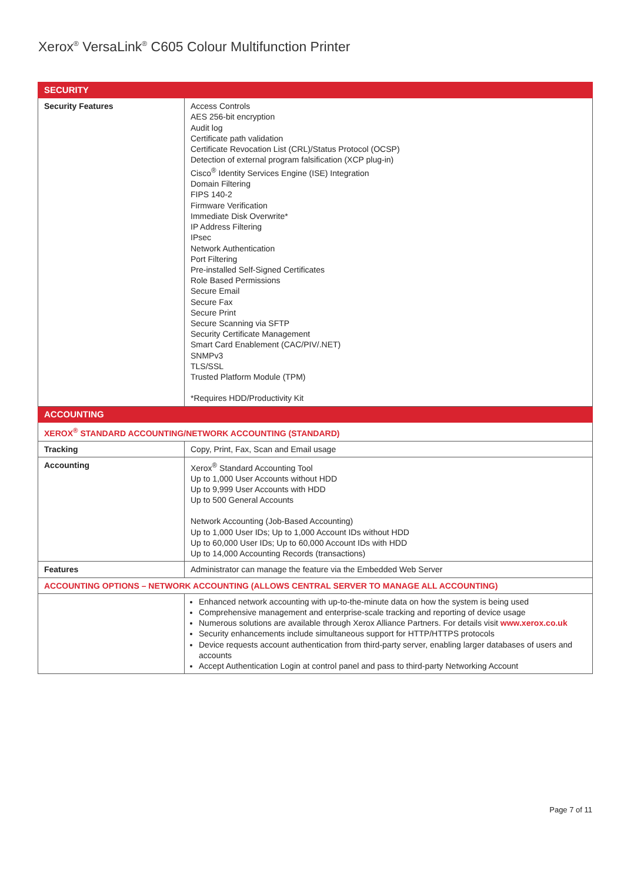Xerox<sup>®</sup> VersaLink<sup>®</sup> C605 Colour Multifunction Printer
| SECURITY | |
| --- | --- |
| Security Features | Access Controls AES 256-bit encryption Audit log Certificate path validation Certificate Revocation List (CRL)/Status Protocol (OCSP) Detection of external program falsification (XCP plug-in) Cisco<sup>®</sup> Identity Services Engine (ISE) Integration Domain Filtering FIPS 140-2 Firmware Verification Immediate Disk Overwrite* IP Address Filtering IPsec Network Authentication Port Filtering Pre-installed Self-Signed Certificates Role Based Permissions Secure Email Secure Fax Secure Print Secure Scanning via SFTP Security Certificate Management Smart Card Enablement (CAC/PIV/.NET) SNMPv3 TLS/SSL Trusted Platform Module (TPM) *Requires HDD/Productivity Kit |
| ACCOUNTING | |
| XEROX<sup>®</sup> STANDARD ACCOUNTING/NETWORK ACCOUNTING (STANDARD) | |
| Tracking | Copy, Print, Fax, Scan and Email usage |
| Accounting | Xerox<sup>®</sup> Standard Accounting Tool Up to 1,000 User Accounts without HDD Up to 9,999 User Accounts with HDD Up to 500 General Accounts Network Accounting (Job-Based Accounting) Up to 1,000 User IDs; Up to 1,000 Account IDs without HDD Up to 60,000 User IDs; Up to 60,000 Account IDs with HDD Up to 14,000 Accounting Records (transactions) |
| Features | Administrator can manage the feature via the Embedded Web Server |
| ACCOUNTING OPTIONS – NETWORK ACCOUNTING (ALLOWS CENTRAL SERVER TO MANAGE ALL ACCOUNTING) | |
| | Enhanced network accounting with up-to-the-minute data on how the system is being used Comprehensive management and enterprise-scale tracking and reporting of device usage Numerous solutions are available through Xerox Alliance Partners. For details visit www.xerox.co.uk Security enhancements include simultaneous support for HTTP/HTTPS protocols Device requests account authentication from third-party server, enabling larger databases of users and accounts Accept Authentication Login at control panel and pass to third-party Networking Account |
Page 7 of 11